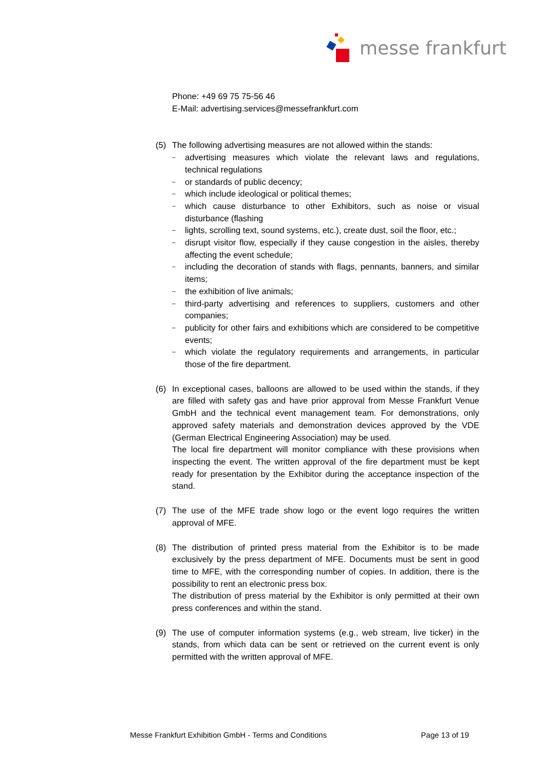messe frankfurt
Phone: +49 69 75 75-56 46
E-Mail: advertising.services@messefrankfurt.com
(5) The following advertising measures are not allowed within the stands:
– advertising measures which violate the relevant laws and regulations, technical regulations
– or standards of public decency;
– which include ideological or political themes;
– which cause disturbance to other Exhibitors, such as noise or visual disturbance (flashing
– lights, scrolling text, sound systems, etc.), create dust, soil the floor, etc.;
– disrupt visitor flow, especially if they cause congestion in the aisles, thereby affecting the event schedule;
– including the decoration of stands with flags, pennants, banners, and similar items;
– the exhibition of live animals;
– third-party advertising and references to suppliers, customers and other companies;
– publicity for other fairs and exhibitions which are considered to be competitive events;
– which violate the regulatory requirements and arrangements, in particular those of the fire department.
(6) In exceptional cases, balloons are allowed to be used within the stands, if they are filled with safety gas and have prior approval from Messe Frankfurt Venue GmbH and the technical event management team. For demonstrations, only approved safety materials and demonstration devices approved by the VDE (German Electrical Engineering Association) may be used.
The local fire department will monitor compliance with these provisions when inspecting the event. The written approval of the fire department must be kept ready for presentation by the Exhibitor during the acceptance inspection of the stand.
(7) The use of the MFE trade show logo or the event logo requires the written approval of MFE.
(8) The distribution of printed press material from the Exhibitor is to be made exclusively by the press department of MFE. Documents must be sent in good time to MFE, with the corresponding number of copies. In addition, there is the possibility to rent an electronic press box.
The distribution of press material by the Exhibitor is only permitted at their own press conferences and within the stand.
(9) The use of computer information systems (e.g., web stream, live ticker) in the stands, from which data can be sent or retrieved on the current event is only permitted with the written approval of MFE.
Messe Frankfurt Exhibition GmbH - Terms and Conditions Page 13 of 19